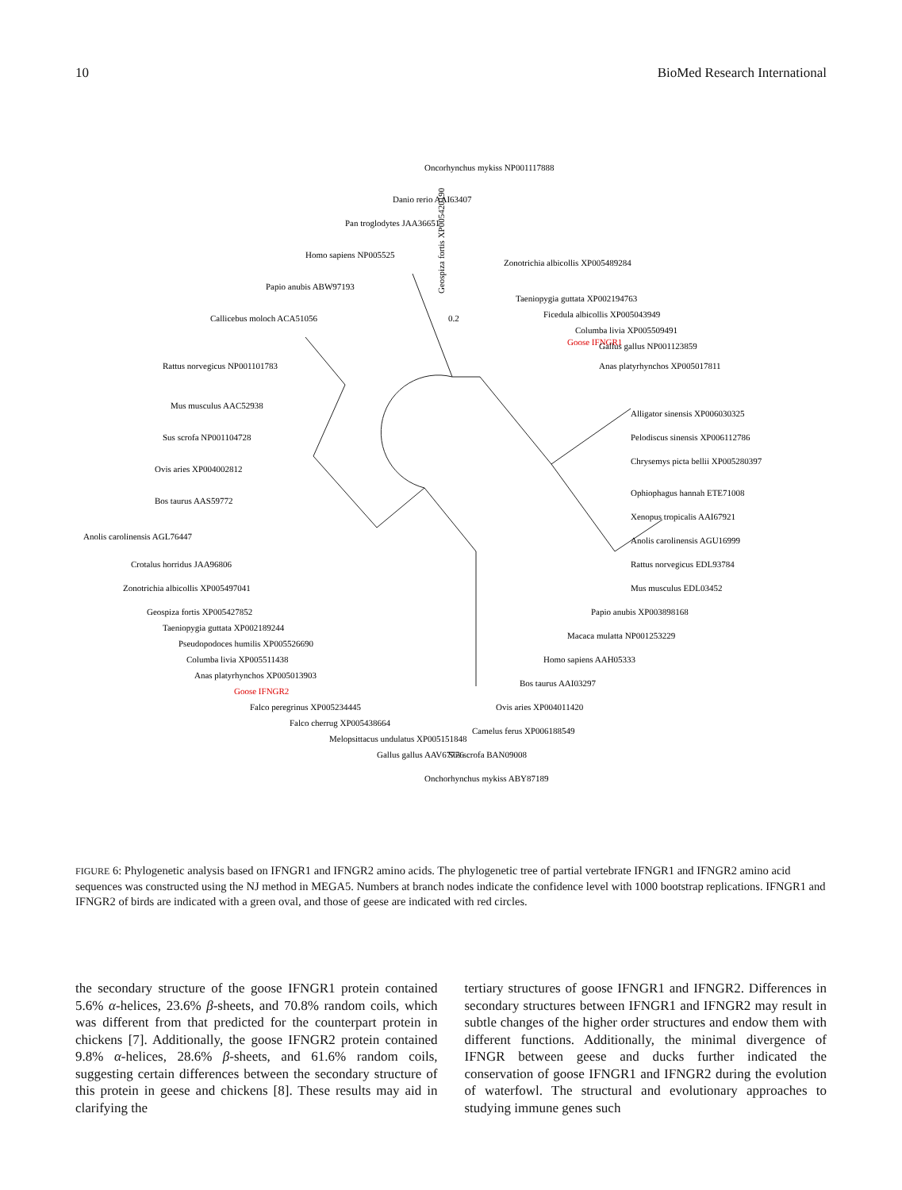10 BioMed Research International
Geospiza fortis XP005420190
Zonotrichia albicollis XP005489284
Goose IFNGR1
Anas platyrhynchos XP005017811
Alligator sinensis XP006030325
Pelodiscus sinensis XP006112786
Chrysemys picta bellii XP005280397
Ophiophagus hannah ETE71008
Xenopus tropicalis AAI67921
Anolis carolinensis AGU16999
Rattus norvegicus EDL93784
Mus musculus EDL03452
Papio anubis XP003898168
Macaca mulatta NP001253229
Homo sapiens AAH05333
Bos taurus AAI03297
Ovis aries XP004011420
Camelus ferus XP006188549
Sus scrofa BAN09008
Onchorhynchus mykiss ABY87189
Gallus gallus AAV67776
Melopsittacus undulatus XP005151848
Falco cherrug XP005438664
Falco peregrinus XP005234445
Goose IFNGR2
Anas platyrhynchos XP005013903
Columba livia XP005511438
Pseudopodoces humilis XP005526690
Taeniopygia guttata XP002189244
Geospiza fortis XP005427852
Zonotrichia albicollis XP005497041
Crotalus horridus JAA96806
Anolis carolinensis AGL76447
Bos taurus AAS59772
Ovis aries XP004002812
Sus scrofa NP001104728
Mus musculus AAC52938
Rattus norvegicus NP001101783
Callicebus moloch ACA51056
Papio anubis ABW97193
Homo sapiens NP005525
Pan troglodytes JAA36651
Danio rerio AAI63407
Oncorhynchus mykiss NP001117888
Taeniopygia guttata XP002194763
Ficedula albicollis XP005043949
Columba livia XP005509491
Gallus gallus NP001123859
0.2
FIGURE 6: Phylogenetic analysis based on IFNGR1 and IFNGR2 amino acids. The phylogenetic tree of partial vertebrate IFNGR1 and IFNGR2 amino acid sequences was constructed using the NJ method in MEGA5. Numbers at branch nodes indicate the confidence level with 1000 bootstrap replications. IFNGR1 and IFNGR2 of birds are indicated with a green oval, and those of geese are indicated with red circles.
the secondary structure of the goose IFNGR1 protein contained 5.6% α-helices, 23.6% β-sheets, and 70.8% random coils, which was different from that predicted for the counterpart protein in chickens [7]. Additionally, the goose IFNGR2 protein contained 9.8% α-helices, 28.6% β-sheets, and 61.6% random coils, suggesting certain differences between the secondary structure of this protein in geese and chickens [8]. These results may aid in clarifying the
tertiary structures of goose IFNGR1 and IFNGR2. Differences in secondary structures between IFNGR1 and IFNGR2 may result in subtle changes of the higher order structures and endow them with different functions. Additionally, the minimal divergence of IFNGR between geese and ducks further indicated the conservation of goose IFNGR1 and IFNGR2 during the evolution of waterfowl. The structural and evolutionary approaches to studying immune genes such